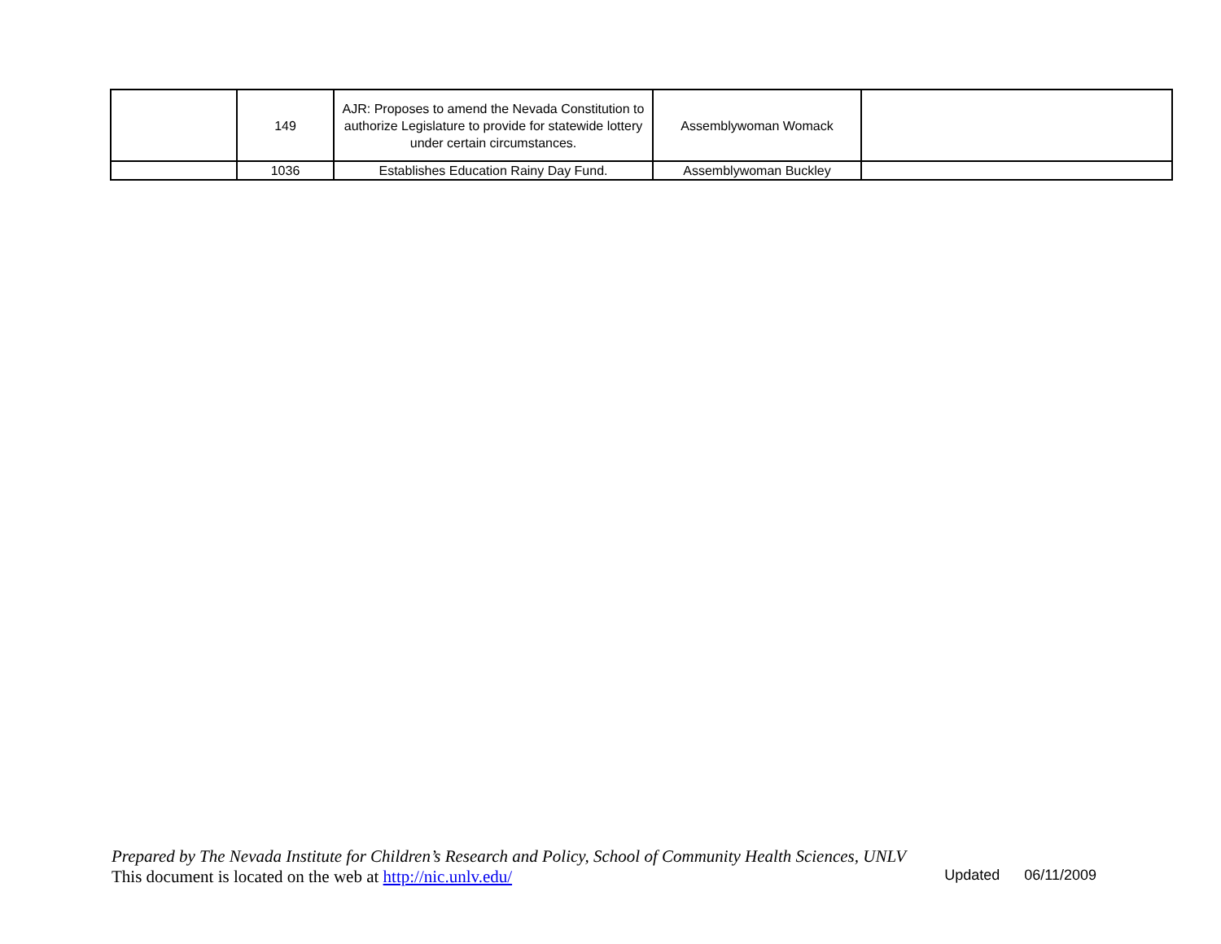| | 149 | AJR: Proposes to amend the Nevada Constitution to authorize Legislature to provide for statewide lottery under certain circumstances. | Assemblywoman Womack | |
| | 1036 | Establishes Education Rainy Day Fund. | Assemblywoman Buckley | |
Prepared by The Nevada Institute for Children’s Research and Policy, School of Community Health Sciences, UNLV
This document is located on the web at http://nic.unlv.edu/ Updated 06/11/2009